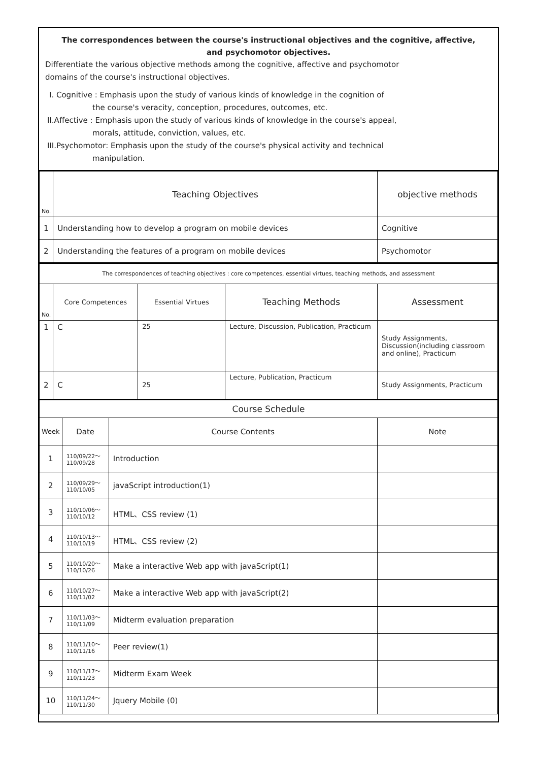The correspondences between the course's instructional objectives and the cognitive, affective,
and psychomotor objectives.
Differentiate the various objective methods among the cognitive, affective and psychomotor
domains of the course's instructional objectives.
I. Cognitive : Emphasis upon the study of various kinds of knowledge in the cognition of
the course's veracity, conception, procedures, outcomes, etc.
II.Affective : Emphasis upon the study of various kinds of knowledge in the course's appeal,
morals, attitude, conviction, values, etc.
III.Psychomotor: Emphasis upon the study of the course's physical activity and technical
manipulation.
| No. | Teaching Objectives | objective methods |
| --- | --- | --- |
| 1 | Understanding how to develop a program on mobile devices | Cognitive |
| 2 | Understanding the features of a program on mobile devices | Psychomotor |
| The correspondences of teaching objectives : core competences, essential virtues, teaching methods, and assessment | | | | |
| No. | Core Competences | Essential Virtues | Teaching Methods | Assessment |
| 1 | C | 25 | Lecture, Discussion, Publication, Practicum | Study Assignments, Discussion(including classroom and online), Practicum |
| 2 | C | 25 | Lecture, Publication, Practicum | Study Assignments, Practicum |
| Course Schedule | | | |
| Week | Date | Course Contents | Note |
| 1 | 110/09/22～ 110/09/28 | Introduction | |
| 2 | 110/09/29～ 110/10/05 | javaScript introduction(1) | |
| 3 | 110/10/06～ 110/10/12 | HTML、CSS review (1) | |
| 4 | 110/10/13～ 110/10/19 | HTML、CSS review (2) | |
| 5 | 110/10/20～ 110/10/26 | Make a interactive Web app with javaScript(1) | |
| 6 | 110/10/27～ 110/11/02 | Make a interactive Web app with javaScript(2) | |
| 7 | 110/11/03～ 110/11/09 | Midterm evaluation preparation | |
| 8 | 110/11/10～ 110/11/16 | Peer review(1) | |
| 9 | 110/11/17～ 110/11/23 | Midterm Exam Week | |
| 10 | 110/11/24～ 110/11/30 | Jquery Mobile (0) | |